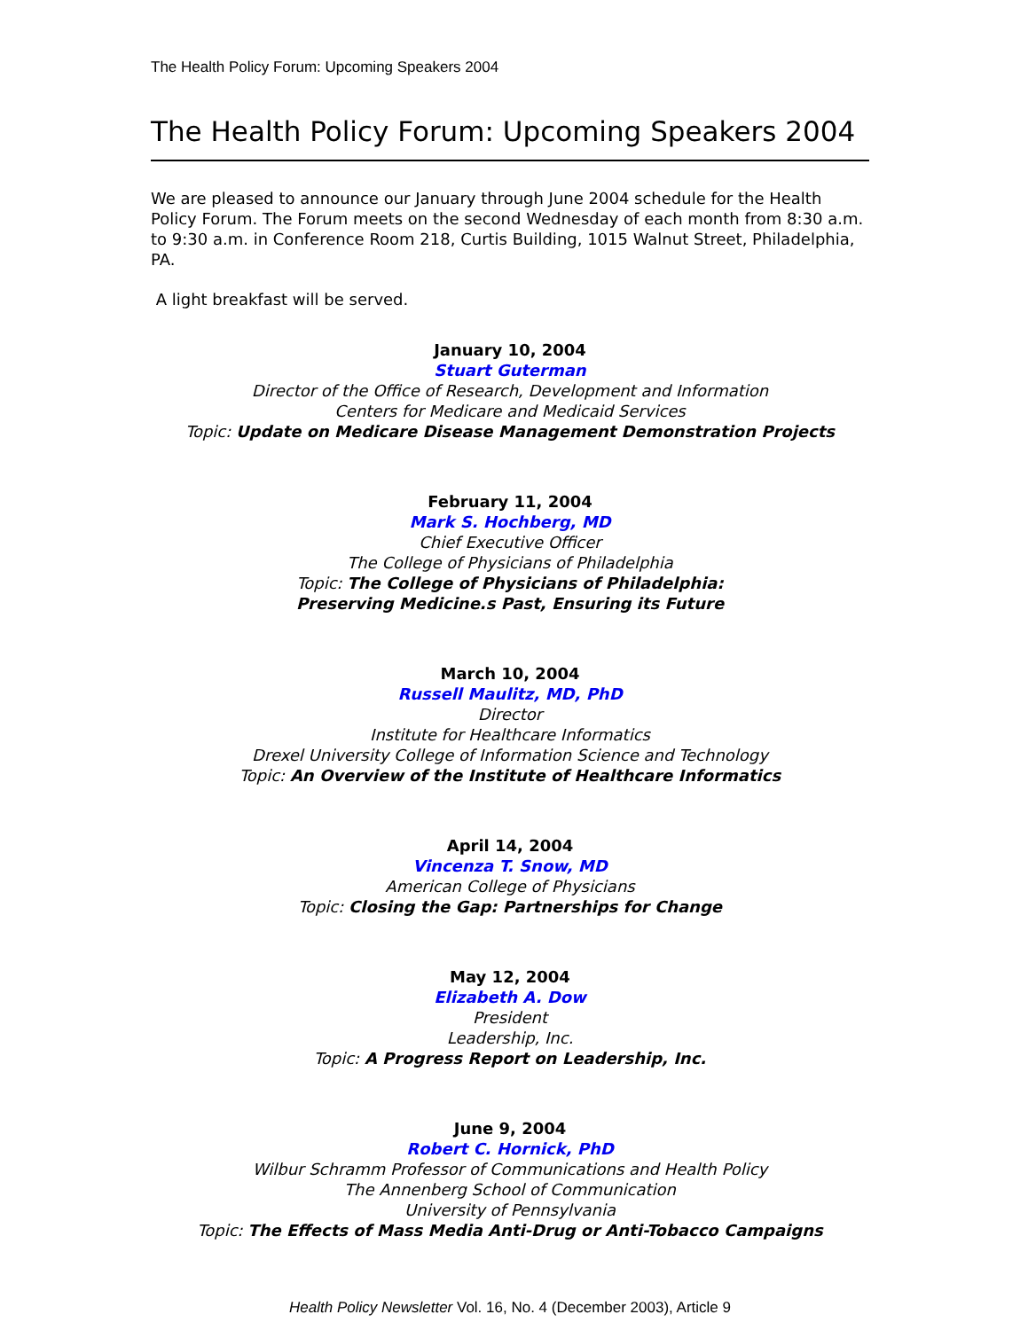The Health Policy Forum: Upcoming Speakers 2004
The Health Policy Forum: Upcoming Speakers 2004
We are pleased to announce our January through June 2004 schedule for the Health Policy Forum. The Forum meets on the second Wednesday of each month from 8:30 a.m. to 9:30 a.m. in Conference Room 218, Curtis Building, 1015 Walnut Street, Philadelphia, PA.
A light breakfast will be served.
January 10, 2004
Stuart Guterman
Director of the Office of Research, Development and Information
Centers for Medicare and Medicaid Services
Topic: Update on Medicare Disease Management Demonstration Projects
February 11, 2004
Mark S. Hochberg, MD
Chief Executive Officer
The College of Physicians of Philadelphia
Topic: The College of Physicians of Philadelphia:
Preserving Medicine.s Past, Ensuring its Future
March 10, 2004
Russell Maulitz, MD, PhD
Director
Institute for Healthcare Informatics
Drexel University College of Information Science and Technology
Topic: An Overview of the Institute of Healthcare Informatics
April 14, 2004
Vincenza T. Snow, MD
American College of Physicians
Topic: Closing the Gap: Partnerships for Change
May 12, 2004
Elizabeth A. Dow
President
Leadership, Inc.
Topic: A Progress Report on Leadership, Inc.
June 9, 2004
Robert C. Hornick, PhD
Wilbur Schramm Professor of Communications and Health Policy
The Annenberg School of Communication
University of Pennsylvania
Topic: The Effects of Mass Media Anti-Drug or Anti-Tobacco Campaigns
Health Policy Newsletter Vol. 16, No. 4 (December 2003), Article 9